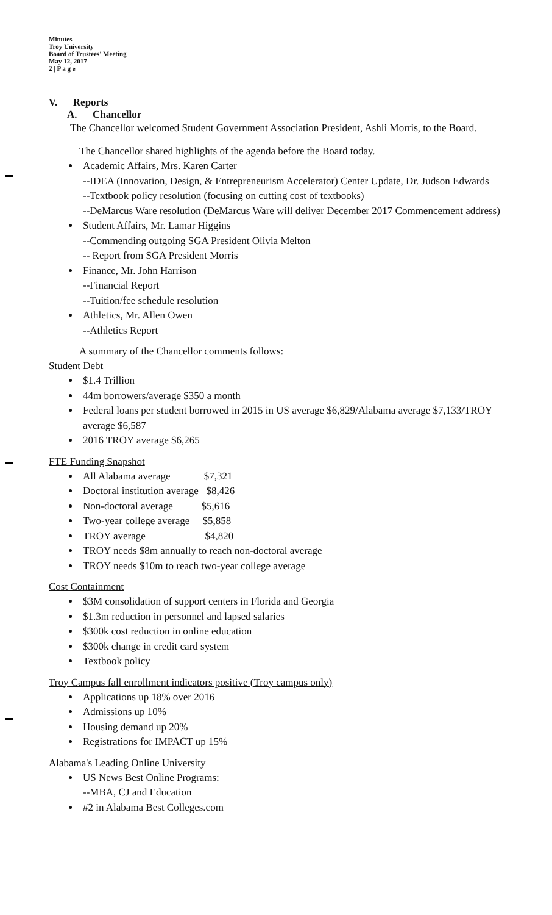Minutes
Troy University
Board of Trustees' Meeting
May 12, 2017
2 | P a g e
V. Reports
A. Chancellor
The Chancellor welcomed Student Government Association President, Ashli Morris, to the Board.
The Chancellor shared highlights of the agenda before the Board today.
Academic Affairs, Mrs. Karen Carter
--IDEA (Innovation, Design, & Entrepreneurism Accelerator) Center Update, Dr. Judson Edwards
--Textbook policy resolution (focusing on cutting cost of textbooks)
--DeMarcus Ware resolution (DeMarcus Ware will deliver December 2017 Commencement address)
Student Affairs, Mr. Lamar Higgins
--Commending outgoing SGA President Olivia Melton
-- Report from SGA President Morris
Finance, Mr. John Harrison
--Financial Report
--Tuition/fee schedule resolution
Athletics, Mr. Allen Owen
--Athletics Report
A summary of the Chancellor comments follows:
Student Debt
$1.4 Trillion
44m borrowers/average $350 a month
Federal loans per student borrowed in 2015 in US average $6,829/Alabama average $7,133/TROY average $6,587
2016 TROY average $6,265
FTE Funding Snapshot
All Alabama average $7,321
Doctoral institution average $8,426
Non-doctoral average $5,616
Two-year college average $5,858
TROY average $4,820
TROY needs $8m annually to reach non-doctoral average
TROY needs $10m to reach two-year college average
Cost Containment
$3M consolidation of support centers in Florida and Georgia
$1.3m reduction in personnel and lapsed salaries
$300k cost reduction in online education
$300k change in credit card system
Textbook policy
Troy Campus fall enrollment indicators positive (Troy campus only)
Applications up 18% over 2016
Admissions up 10%
Housing demand up 20%
Registrations for IMPACT up 15%
Alabama's Leading Online University
US News Best Online Programs:
--MBA, CJ and Education
#2 in Alabama Best Colleges.com